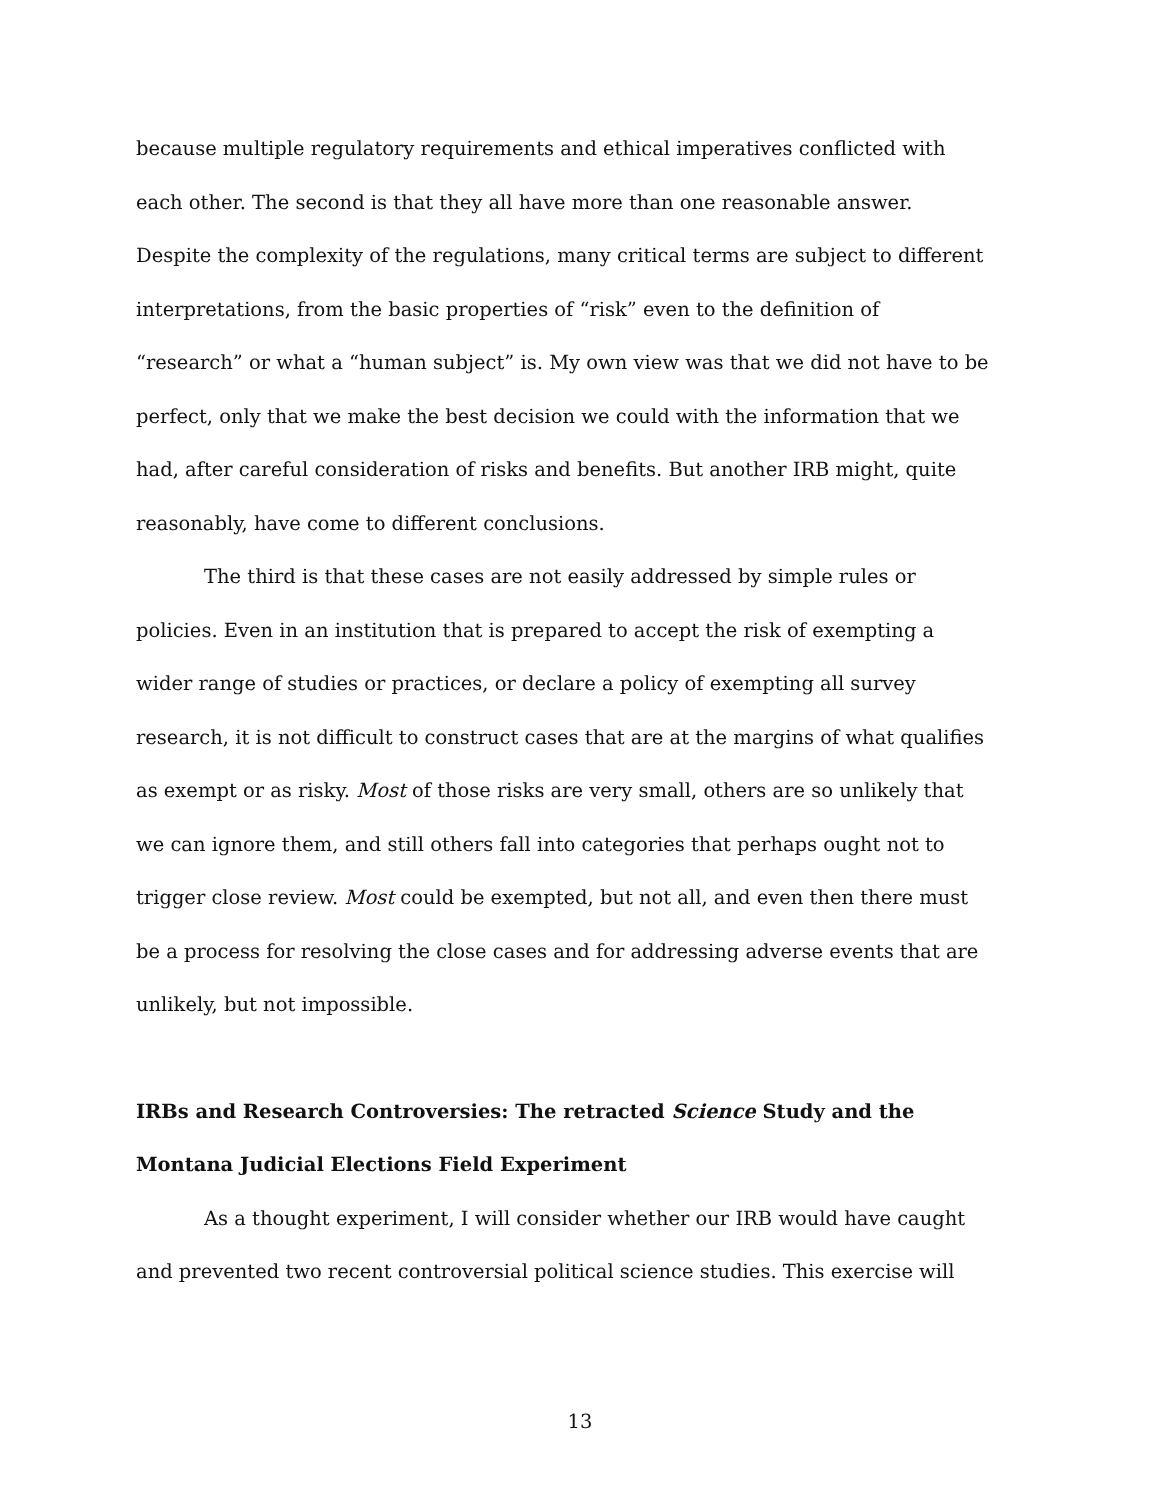because multiple regulatory requirements and ethical imperatives conflicted with each other. The second is that they all have more than one reasonable answer. Despite the complexity of the regulations, many critical terms are subject to different interpretations, from the basic properties of “risk” even to the definition of “research” or what a “human subject” is. My own view was that we did not have to be perfect, only that we make the best decision we could with the information that we had, after careful consideration of risks and benefits. But another IRB might, quite reasonably, have come to different conclusions.
The third is that these cases are not easily addressed by simple rules or policies. Even in an institution that is prepared to accept the risk of exempting a wider range of studies or practices, or declare a policy of exempting all survey research, it is not difficult to construct cases that are at the margins of what qualifies as exempt or as risky. Most of those risks are very small, others are so unlikely that we can ignore them, and still others fall into categories that perhaps ought not to trigger close review. Most could be exempted, but not all, and even then there must be a process for resolving the close cases and for addressing adverse events that are unlikely, but not impossible.
IRBs and Research Controversies: The retracted Science Study and the Montana Judicial Elections Field Experiment
As a thought experiment, I will consider whether our IRB would have caught and prevented two recent controversial political science studies. This exercise will
13